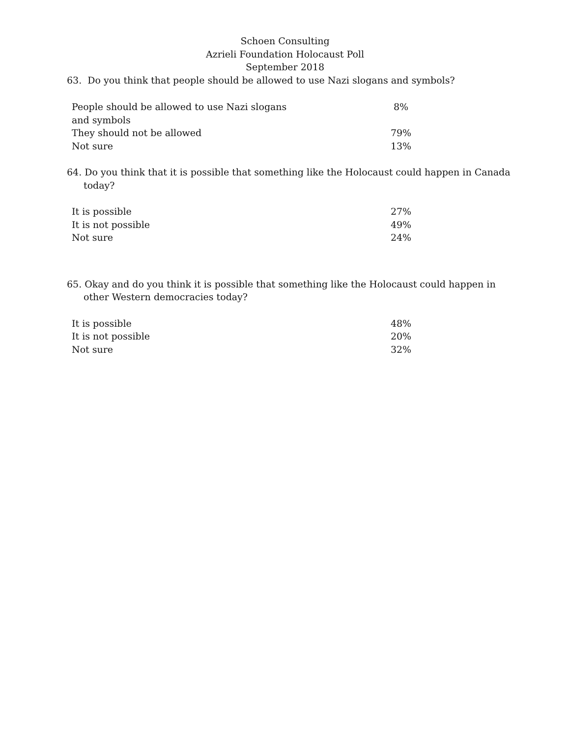Schoen Consulting
Azrieli Foundation Holocaust Poll
September 2018
63. Do you think that people should be allowed to use Nazi slogans and symbols?
| People should be allowed to use Nazi slogans and symbols | 8% |
| They should not be allowed | 79% |
| Not sure | 13% |
64. Do you think that it is possible that something like the Holocaust could happen in Canada today?
| It is possible | 27% |
| It is not possible | 49% |
| Not sure | 24% |
65. Okay and do you think it is possible that something like the Holocaust could happen in other Western democracies today?
| It is possible | 48% |
| It is not possible | 20% |
| Not sure | 32% |